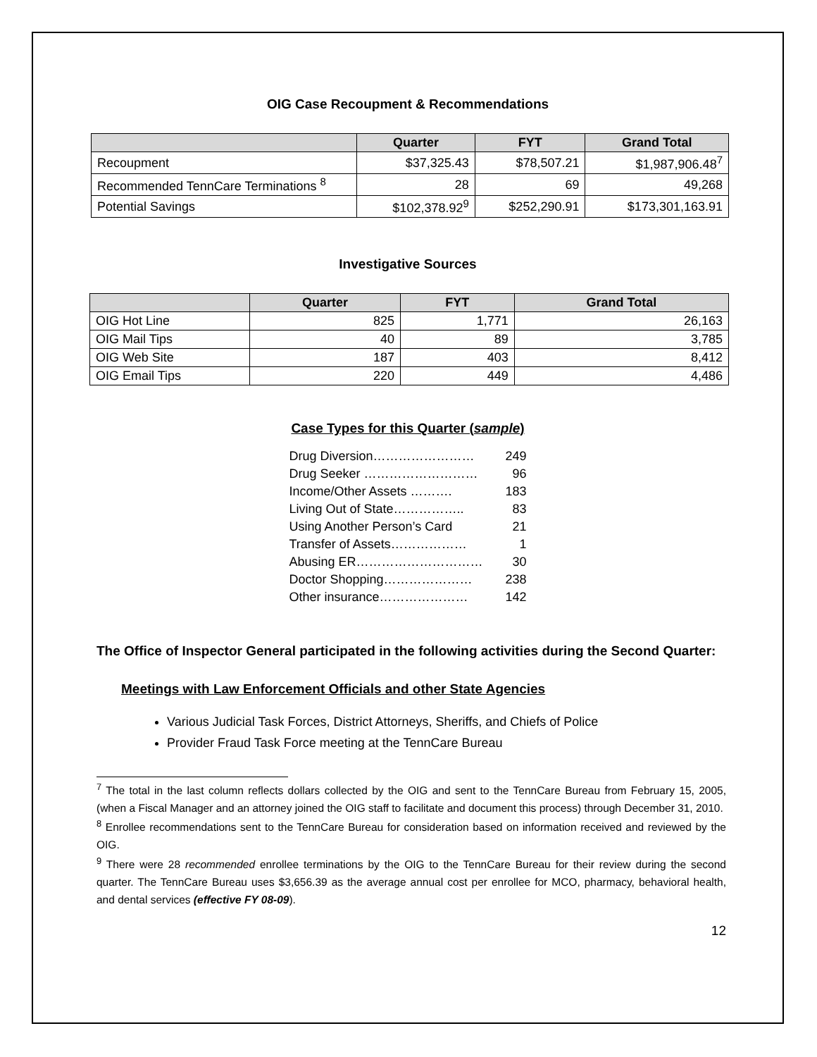OIG Case Recoupment & Recommendations
| | Quarter | FYT | Grand Total |
| --- | --- | --- | --- |
| Recoupment | $37,325.43 | $78,507.21 | $1,987,906.48<sup>7</sup> |
| Recommended TennCare Terminations <sup>8</sup> | 28 | 69 | 49,268 |
| Potential Savings | $102,378.92<sup>9</sup> | $252,290.91 | $173,301,163.91 |
Investigative Sources
| | Quarter | FYT | Grand Total |
| --- | --- | --- | --- |
| OIG Hot Line | 825 | 1,771 | 26,163 |
| OIG Mail Tips | 40 | 89 | 3,785 |
| OIG Web Site | 187 | 403 | 8,412 |
| OIG Email Tips | 220 | 449 | 4,486 |
Case Types for this Quarter (sample)
| Drug Diversion…………………… | 249 |
| Drug Seeker ……………………… | 96 |
| Income/Other Assets ………. | 183 |
| Living Out of State…………….. | 83 |
| Using Another Person’s Card | 21 |
| Transfer of Assets……………… | 1 |
| Abusing ER………………………… | 30 |
| Doctor Shopping………………… | 238 |
| Other insurance………………… | 142 |
The Office of Inspector General participated in the following activities during the Second Quarter:
Meetings with Law Enforcement Officials and other State Agencies
Various Judicial Task Forces, District Attorneys, Sheriffs, and Chiefs of Police
Provider Fraud Task Force meeting at the TennCare Bureau
<sup>7</sup> The total in the last column reflects dollars collected by the OIG and sent to the TennCare Bureau from February 15, 2005, (when a Fiscal Manager and an attorney joined the OIG staff to facilitate and document this process) through December 31, 2010.
<sup>8</sup> Enrollee recommendations sent to the TennCare Bureau for consideration based on information received and reviewed by the OIG.
<sup>9</sup> There were 28 recommended enrollee terminations by the OIG to the TennCare Bureau for their review during the second quarter. The TennCare Bureau uses $3,656.39 as the average annual cost per enrollee for MCO, pharmacy, behavioral health, and dental services (effective FY 08-09).
12